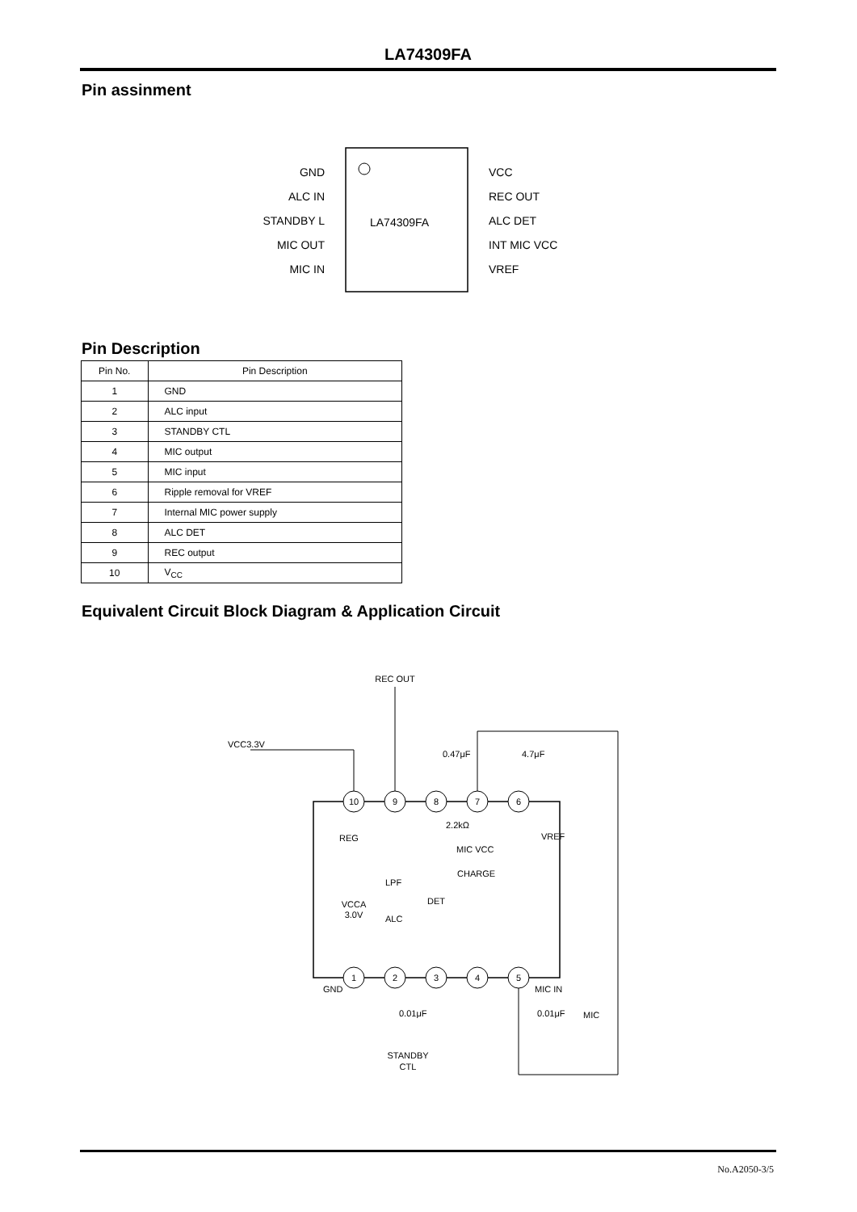LA74309FA
Pin assinment
LA74309FA
GND
ALC IN
STANDBY L
MIC OUT
MIC IN
VCC
REC OUT
ALC DET
INT MIC VCC
VREF
Pin Description
| Pin No. | Pin Description |
| --- | --- |
| 1 | GND |
| 2 | ALC input |
| 3 | STANDBY CTL |
| 4 | MIC output |
| 5 | MIC input |
| 6 | Ripple removal for VREF |
| 7 | Internal MIC power supply |
| 8 | ALC DET |
| 9 | REC output |
| 10 | V<sub>CC</sub> |
Equivalent Circuit Block Diagram & Application Circuit
10
9
8
7
6
1
2
3
4
5
REC OUT
VCCA
3.0V
STANDBY
CTL
VCC3.3V
0.47μF
4.7μF
2.2kΩ
REG
MIC VCC
CHARGE
VREF
LPF
DET
ALC
GND
MIC IN
0.01μF
0.01μF
MIC
No.A2050-3/5